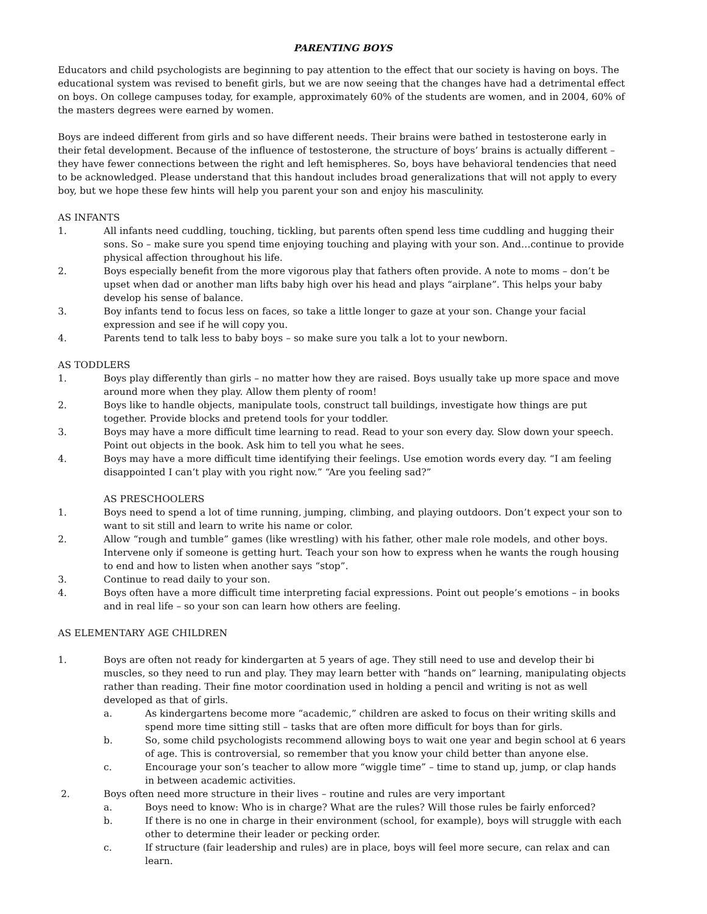PARENTING BOYS
Educators and child psychologists are beginning to pay attention to the effect that our society is having on boys. The educational system was revised to benefit girls, but we are now seeing that the changes have had a detrimental effect on boys. On college campuses today, for example, approximately 60% of the students are women, and in 2004, 60% of the masters degrees were earned by women.
Boys are indeed different from girls and so have different needs. Their brains were bathed in testosterone early in their fetal development. Because of the influence of testosterone, the structure of boys’ brains is actually different – they have fewer connections between the right and left hemispheres. So, boys have behavioral tendencies that need to be acknowledged. Please understand that this handout includes broad generalizations that will not apply to every boy, but we hope these few hints will help you parent your son and enjoy his masculinity.
AS INFANTS
1. All infants need cuddling, touching, tickling, but parents often spend less time cuddling and hugging their sons. So – make sure you spend time enjoying touching and playing with your son. And…continue to provide physical affection throughout his life.
2. Boys especially benefit from the more vigorous play that fathers often provide. A note to moms – don’t be upset when dad or another man lifts baby high over his head and plays “airplane”. This helps your baby develop his sense of balance.
3. Boy infants tend to focus less on faces, so take a little longer to gaze at your son. Change your facial expression and see if he will copy you.
4. Parents tend to talk less to baby boys – so make sure you talk a lot to your newborn.
AS TODDLERS
1. Boys play differently than girls – no matter how they are raised. Boys usually take up more space and move around more when they play. Allow them plenty of room!
2. Boys like to handle objects, manipulate tools, construct tall buildings, investigate how things are put together. Provide blocks and pretend tools for your toddler.
3. Boys may have a more difficult time learning to read. Read to your son every day. Slow down your speech. Point out objects in the book. Ask him to tell you what he sees.
4. Boys may have a more difficult time identifying their feelings. Use emotion words every day. “I am feeling disappointed I can’t play with you right now.” “Are you feeling sad?”
AS PRESCHOOLERS
1. Boys need to spend a lot of time running, jumping, climbing, and playing outdoors. Don’t expect your son to want to sit still and learn to write his name or color.
2. Allow “rough and tumble” games (like wrestling) with his father, other male role models, and other boys. Intervene only if someone is getting hurt. Teach your son how to express when he wants the rough housing to end and how to listen when another says “stop”.
3. Continue to read daily to your son.
4. Boys often have a more difficult time interpreting facial expressions. Point out people’s emotions – in books and in real life – so your son can learn how others are feeling.
AS ELEMENTARY AGE CHILDREN
1. Boys are often not ready for kindergarten at 5 years of age. They still need to use and develop their bi muscles, so they need to run and play. They may learn better with “hands on” learning, manipulating objects rather than reading. Their fine motor coordination used in holding a pencil and writing is not as well developed as that of girls.
a. As kindergartens become more “academic,” children are asked to focus on their writing skills and spend more time sitting still – tasks that are often more difficult for boys than for girls.
b. So, some child psychologists recommend allowing boys to wait one year and begin school at 6 years of age. This is controversial, so remember that you know your child better than anyone else.
c. Encourage your son’s teacher to allow more “wiggle time” – time to stand up, jump, or clap hands in between academic activities.
2. Boys often need more structure in their lives – routine and rules are very important
a. Boys need to know: Who is in charge? What are the rules? Will those rules be fairly enforced?
b. If there is no one in charge in their environment (school, for example), boys will struggle with each other to determine their leader or pecking order.
c. If structure (fair leadership and rules) are in place, boys will feel more secure, can relax and can learn.